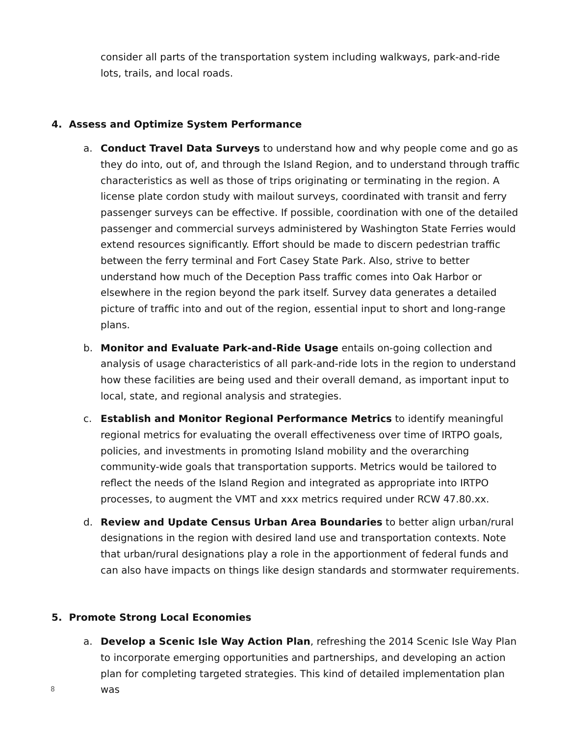consider all parts of the transportation system including walkways, park-and-ride lots, trails, and local roads.
4. Assess and Optimize System Performance
a. Conduct Travel Data Surveys to understand how and why people come and go as they do into, out of, and through the Island Region, and to understand through traffic characteristics as well as those of trips originating or terminating in the region. A license plate cordon study with mailout surveys, coordinated with transit and ferry passenger surveys can be effective. If possible, coordination with one of the detailed passenger and commercial surveys administered by Washington State Ferries would extend resources significantly. Effort should be made to discern pedestrian traffic between the ferry terminal and Fort Casey State Park. Also, strive to better understand how much of the Deception Pass traffic comes into Oak Harbor or elsewhere in the region beyond the park itself. Survey data generates a detailed picture of traffic into and out of the region, essential input to short and long-range plans.
b. Monitor and Evaluate Park-and-Ride Usage entails on-going collection and analysis of usage characteristics of all park-and-ride lots in the region to understand how these facilities are being used and their overall demand, as important input to local, state, and regional analysis and strategies.
c. Establish and Monitor Regional Performance Metrics to identify meaningful regional metrics for evaluating the overall effectiveness over time of IRTPO goals, policies, and investments in promoting Island mobility and the overarching community-wide goals that transportation supports. Metrics would be tailored to reflect the needs of the Island Region and integrated as appropriate into IRTPO processes, to augment the VMT and xxx metrics required under RCW 47.80.xx.
d. Review and Update Census Urban Area Boundaries to better align urban/rural designations in the region with desired land use and transportation contexts. Note that urban/rural designations play a role in the apportionment of federal funds and can also have impacts on things like design standards and stormwater requirements.
5. Promote Strong Local Economies
a. Develop a Scenic Isle Way Action Plan, refreshing the 2014 Scenic Isle Way Plan to incorporate emerging opportunities and partnerships, and developing an action plan for completing targeted strategies. This kind of detailed implementation plan was
8